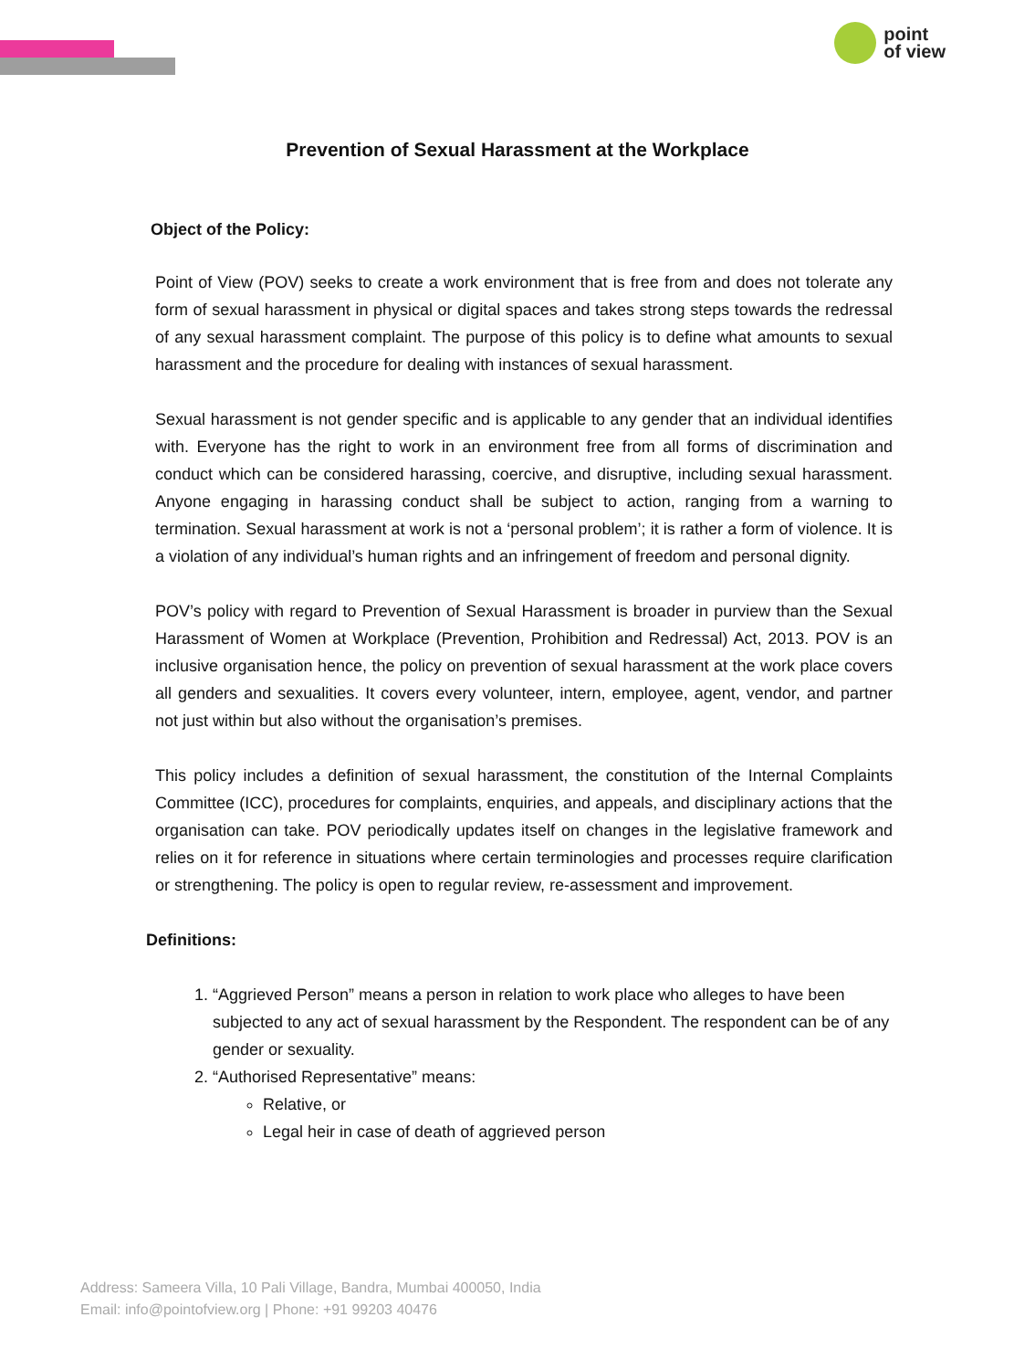point
of view
Prevention of Sexual Harassment at the Workplace
Object of the Policy:
Point of View (POV) seeks to create a work environment that is free from and does not tolerate any form of sexual harassment in physical or digital spaces and takes strong steps towards the redressal of any sexual harassment complaint. The purpose of this policy is to define what amounts to sexual harassment and the procedure for dealing with instances of sexual harassment.
Sexual harassment is not gender specific and is applicable to any gender that an individual identifies with. Everyone has the right to work in an environment free from all forms of discrimination and conduct which can be considered harassing, coercive, and disruptive, including sexual harassment. Anyone engaging in harassing conduct shall be subject to action, ranging from a warning to termination. Sexual harassment at work is not a ‘personal problem’; it is rather a form of violence. It is a violation of any individual’s human rights and an infringement of freedom and personal dignity.
POV’s policy with regard to Prevention of Sexual Harassment is broader in purview than the Sexual Harassment of Women at Workplace (Prevention, Prohibition and Redressal) Act, 2013. POV is an inclusive organisation hence, the policy on prevention of sexual harassment at the work place covers all genders and sexualities. It covers every volunteer, intern, employee, agent, vendor, and partner not just within but also without the organisation’s premises.
This policy includes a definition of sexual harassment, the constitution of the Internal Complaints Committee (ICC), procedures for complaints, enquiries, and appeals, and disciplinary actions that the organisation can take. POV periodically updates itself on changes in the legislative framework and relies on it for reference in situations where certain terminologies and processes require clarification or strengthening. The policy is open to regular review, re-assessment and improvement.
Definitions:
1. “Aggrieved Person” means a person in relation to work place who alleges to have been subjected to any act of sexual harassment by the Respondent. The respondent can be of any gender or sexuality.
2. “Authorised Representative” means:
Relative, or
Legal heir in case of death of aggrieved person
Address: Sameera Villa, 10 Pali Village, Bandra, Mumbai 400050, India
Email: info@pointofview.org | Phone: +91 99203 40476